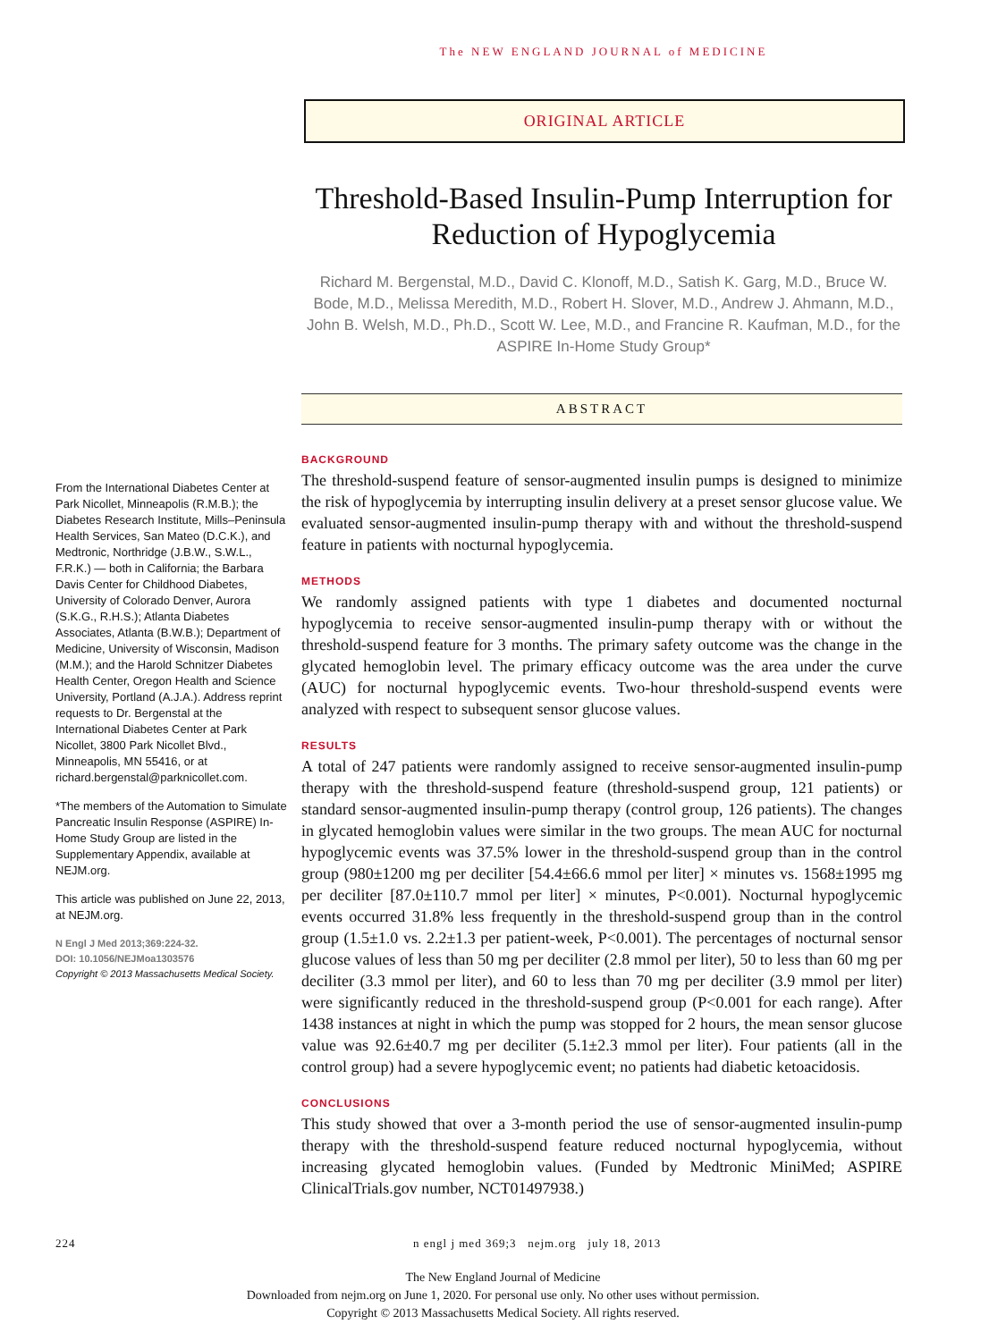The NEW ENGLAND JOURNAL of MEDICINE
ORIGINAL ARTICLE
Threshold-Based Insulin-Pump Interruption for Reduction of Hypoglycemia
Richard M. Bergenstal, M.D., David C. Klonoff, M.D., Satish K. Garg, M.D., Bruce W. Bode, M.D., Melissa Meredith, M.D., Robert H. Slover, M.D., Andrew J. Ahmann, M.D., John B. Welsh, M.D., Ph.D., Scott W. Lee, M.D., and Francine R. Kaufman, M.D., for the ASPIRE In-Home Study Group*
ABSTRACT
From the International Diabetes Center at Park Nicollet, Minneapolis (R.M.B.); the Diabetes Research Institute, Mills–Peninsula Health Services, San Mateo (D.C.K.), and Medtronic, Northridge (J.B.W., S.W.L., F.R.K.) — both in California; the Barbara Davis Center for Childhood Diabetes, University of Colorado Denver, Aurora (S.K.G., R.H.S.); Atlanta Diabetes Associates, Atlanta (B.W.B.); Department of Medicine, University of Wisconsin, Madison (M.M.); and the Harold Schnitzer Diabetes Health Center, Oregon Health and Science University, Portland (A.J.A.). Address reprint requests to Dr. Bergenstal at the International Diabetes Center at Park Nicollet, 3800 Park Nicollet Blvd., Minneapolis, MN 55416, or at richard.bergenstal@parknicollet.com.
*The members of the Automation to Simulate Pancreatic Insulin Response (ASPIRE) In-Home Study Group are listed in the Supplementary Appendix, available at NEJM.org.
This article was published on June 22, 2013, at NEJM.org.
N Engl J Med 2013;369:224-32.
DOI: 10.1056/NEJMoa1303576
Copyright © 2013 Massachusetts Medical Society.
BACKGROUND
The threshold-suspend feature of sensor-augmented insulin pumps is designed to minimize the risk of hypoglycemia by interrupting insulin delivery at a preset sensor glucose value. We evaluated sensor-augmented insulin-pump therapy with and without the threshold-suspend feature in patients with nocturnal hypoglycemia.
METHODS
We randomly assigned patients with type 1 diabetes and documented nocturnal hypoglycemia to receive sensor-augmented insulin-pump therapy with or without the threshold-suspend feature for 3 months. The primary safety outcome was the change in the glycated hemoglobin level. The primary efficacy outcome was the area under the curve (AUC) for nocturnal hypoglycemic events. Two-hour threshold-suspend events were analyzed with respect to subsequent sensor glucose values.
RESULTS
A total of 247 patients were randomly assigned to receive sensor-augmented insulin-pump therapy with the threshold-suspend feature (threshold-suspend group, 121 patients) or standard sensor-augmented insulin-pump therapy (control group, 126 patients). The changes in glycated hemoglobin values were similar in the two groups. The mean AUC for nocturnal hypoglycemic events was 37.5% lower in the threshold-suspend group than in the control group (980±1200 mg per deciliter [54.4±66.6 mmol per liter] × minutes vs. 1568±1995 mg per deciliter [87.0±110.7 mmol per liter] × minutes, P<0.001). Nocturnal hypoglycemic events occurred 31.8% less frequently in the threshold-suspend group than in the control group (1.5±1.0 vs. 2.2±1.3 per patient-week, P<0.001). The percentages of nocturnal sensor glucose values of less than 50 mg per deciliter (2.8 mmol per liter), 50 to less than 60 mg per deciliter (3.3 mmol per liter), and 60 to less than 70 mg per deciliter (3.9 mmol per liter) were significantly reduced in the threshold-suspend group (P<0.001 for each range). After 1438 instances at night in which the pump was stopped for 2 hours, the mean sensor glucose value was 92.6±40.7 mg per deciliter (5.1±2.3 mmol per liter). Four patients (all in the control group) had a severe hypoglycemic event; no patients had diabetic ketoacidosis.
CONCLUSIONS
This study showed that over a 3-month period the use of sensor-augmented insulin-pump therapy with the threshold-suspend feature reduced nocturnal hypoglycemia, without increasing glycated hemoglobin values. (Funded by Medtronic MiniMed; ASPIRE ClinicalTrials.gov number, NCT01497938.)
224 n engl j med 369;3 nejm.org july 18, 2013
The New England Journal of Medicine
Downloaded from nejm.org on June 1, 2020. For personal use only. No other uses without permission.
Copyright © 2013 Massachusetts Medical Society. All rights reserved.